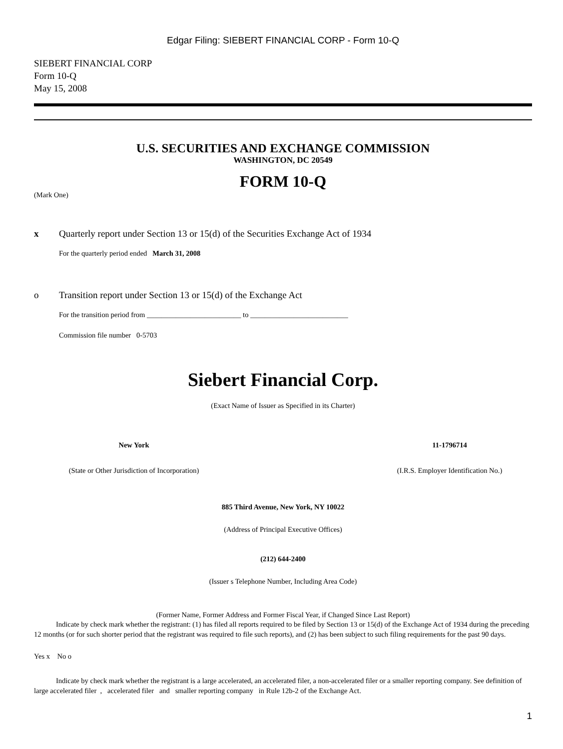Edgar Filing: SIEBERT FINANCIAL CORP - Form 10-Q
SIEBERT FINANCIAL CORP
Form 10-Q
May 15, 2008
U.S. SECURITIES AND EXCHANGE COMMISSION
WASHINGTON, DC 20549
FORM 10-Q
(Mark One)
x Quarterly report under Section 13 or 15(d) of the Securities Exchange Act of 1934
For the quarterly period ended March 31, 2008
o Transition report under Section 13 or 15(d) of the Exchange Act
For the transition period from __________________________ to ___________________________
Commission file number 0-5703
Siebert Financial Corp.
(Exact Name of Issuer as Specified in its Charter)
New York
(State or Other Jurisdiction of Incorporation)
11-1796714
(I.R.S. Employer Identification No.)
885 Third Avenue, New York, NY 10022
(Address of Principal Executive Offices)
(212) 644-2400
(Issuer s Telephone Number, Including Area Code)
(Former Name, Former Address and Former Fiscal Year, if Changed Since Last Report)
Indicate by check mark whether the registrant: (1) has filed all reports required to be filed by Section 13 or 15(d) of the Exchange Act of 1934 during the preceding 12 months (or for such shorter period that the registrant was required to file such reports), and (2) has been subject to such filing requirements for the past 90 days.
Yes x No o
Indicate by check mark whether the registrant is a large accelerated, an accelerated filer, a non-accelerated filer or a smaller reporting company. See definition of large accelerated filer , accelerated filer and smaller reporting company in Rule 12b-2 of the Exchange Act.
1